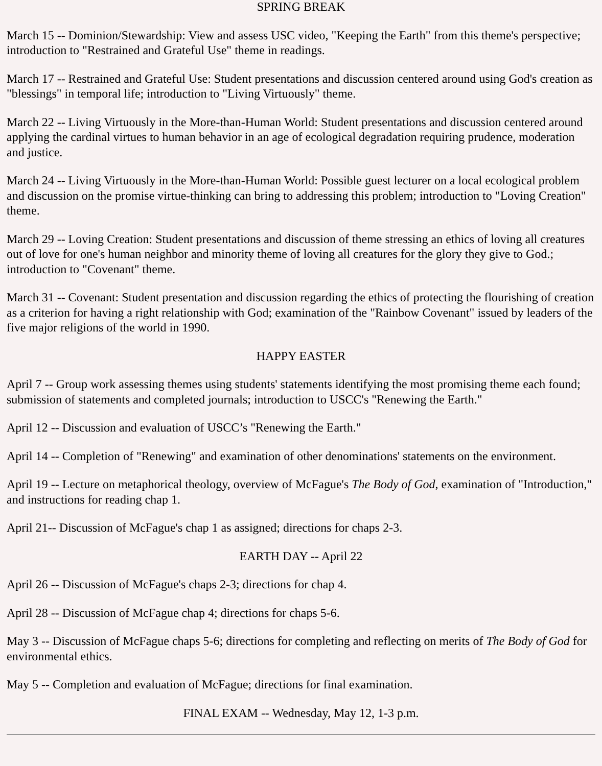SPRING BREAK
March 15 -- Dominion/Stewardship: View and assess USC video, "Keeping the Earth" from this theme's perspective; introduction to "Restrained and Grateful Use" theme in readings.
March 17 -- Restrained and Grateful Use: Student presentations and discussion centered around using God's creation as "blessings" in temporal life; introduction to "Living Virtuously" theme.
March 22 -- Living Virtuously in the More-than-Human World: Student presentations and discussion centered around applying the cardinal virtues to human behavior in an age of ecological degradation requiring prudence, moderation and justice.
March 24 -- Living Virtuously in the More-than-Human World: Possible guest lecturer on a local ecological problem and discussion on the promise virtue-thinking can bring to addressing this problem; introduction to "Loving Creation" theme.
March 29 -- Loving Creation: Student presentations and discussion of theme stressing an ethics of loving all creatures out of love for one's human neighbor and minority theme of loving all creatures for the glory they give to God.; introduction to "Covenant" theme.
March 31 -- Covenant: Student presentation and discussion regarding the ethics of protecting the flourishing of creation as a criterion for having a right relationship with God; examination of the "Rainbow Covenant" issued by leaders of the five major religions of the world in 1990.
HAPPY EASTER
April 7 -- Group work assessing themes using students' statements identifying the most promising theme each found; submission of statements and completed journals; introduction to USCC's "Renewing the Earth."
April 12 -- Discussion and evaluation of USCC’s "Renewing the Earth."
April 14 -- Completion of "Renewing" and examination of other denominations' statements on the environment.
April 19 -- Lecture on metaphorical theology, overview of McFague's The Body of God, examination of "Introduction," and instructions for reading chap 1.
April 21-- Discussion of McFague's chap 1 as assigned; directions for chaps 2-3.
EARTH DAY -- April 22
April 26 -- Discussion of McFague's chaps 2-3; directions for chap 4.
April 28 -- Discussion of McFague chap 4; directions for chaps 5-6.
May 3 -- Discussion of McFague chaps 5-6; directions for completing and reflecting on merits of The Body of God for environmental ethics.
May 5 -- Completion and evaluation of McFague; directions for final examination.
FINAL EXAM -- Wednesday, May 12, 1-3 p.m.